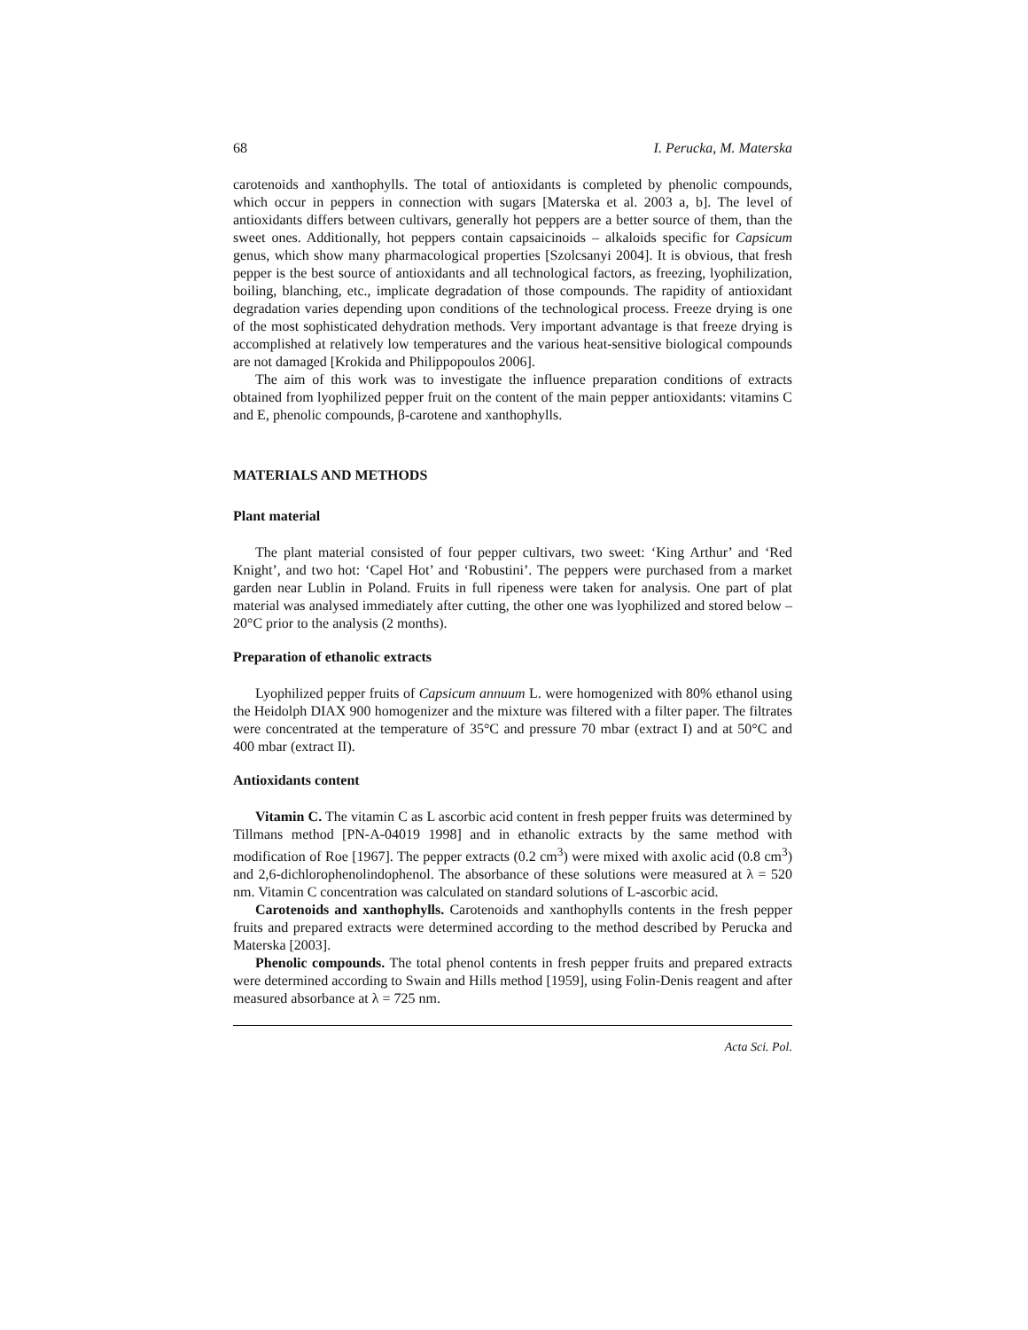68 I. Perucka, M. Materska
carotenoids and xanthophylls. The total of antioxidants is completed by phenolic compounds, which occur in peppers in connection with sugars [Materska et al. 2003 a, b]. The level of antioxidants differs between cultivars, generally hot peppers are a better source of them, than the sweet ones. Additionally, hot peppers contain capsaicinoids – alkaloids specific for Capsicum genus, which show many pharmacological properties [Szolcsanyi 2004]. It is obvious, that fresh pepper is the best source of antioxidants and all technological factors, as freezing, lyophilization, boiling, blanching, etc., implicate degradation of those compounds. The rapidity of antioxidant degradation varies depending upon conditions of the technological process. Freeze drying is one of the most sophisticated dehydration methods. Very important advantage is that freeze drying is accomplished at relatively low temperatures and the various heat-sensitive biological compounds are not damaged [Krokida and Philippopoulos 2006].
The aim of this work was to investigate the influence preparation conditions of extracts obtained from lyophilized pepper fruit on the content of the main pepper antioxidants: vitamins C and E, phenolic compounds, β-carotene and xanthophylls.
MATERIALS AND METHODS
Plant material
The plant material consisted of four pepper cultivars, two sweet: ‘King Arthur’ and ‘Red Knight’, and two hot: ‘Capel Hot’ and ‘Robustini’. The peppers were purchased from a market garden near Lublin in Poland. Fruits in full ripeness were taken for analysis. One part of plat material was analysed immediately after cutting, the other one was lyophilized and stored below –20°C prior to the analysis (2 months).
Preparation of ethanolic extracts
Lyophilized pepper fruits of Capsicum annuum L. were homogenized with 80% ethanol using the Heidolph DIAX 900 homogenizer and the mixture was filtered with a filter paper. The filtrates were concentrated at the temperature of 35°C and pressure 70 mbar (extract I) and at 50°C and 400 mbar (extract II).
Antioxidants content
Vitamin C. The vitamin C as L ascorbic acid content in fresh pepper fruits was determined by Tillmans method [PN-A-04019 1998] and in ethanolic extracts by the same method with modification of Roe [1967]. The pepper extracts (0.2 cm<sup>3</sup>) were mixed with axolic acid (0.8 cm<sup>3</sup>) and 2,6-dichlorophenolindophenol. The absorbance of these solutions were measured at λ = 520 nm. Vitamin C concentration was calculated on standard solutions of L-ascorbic acid.
Carotenoids and xanthophylls. Carotenoids and xanthophylls contents in the fresh pepper fruits and prepared extracts were determined according to the method described by Perucka and Materska [2003].
Phenolic compounds. The total phenol contents in fresh pepper fruits and prepared extracts were determined according to Swain and Hills method [1959], using Folin-Denis reagent and after measured absorbance at λ = 725 nm.
Acta Sci. Pol.